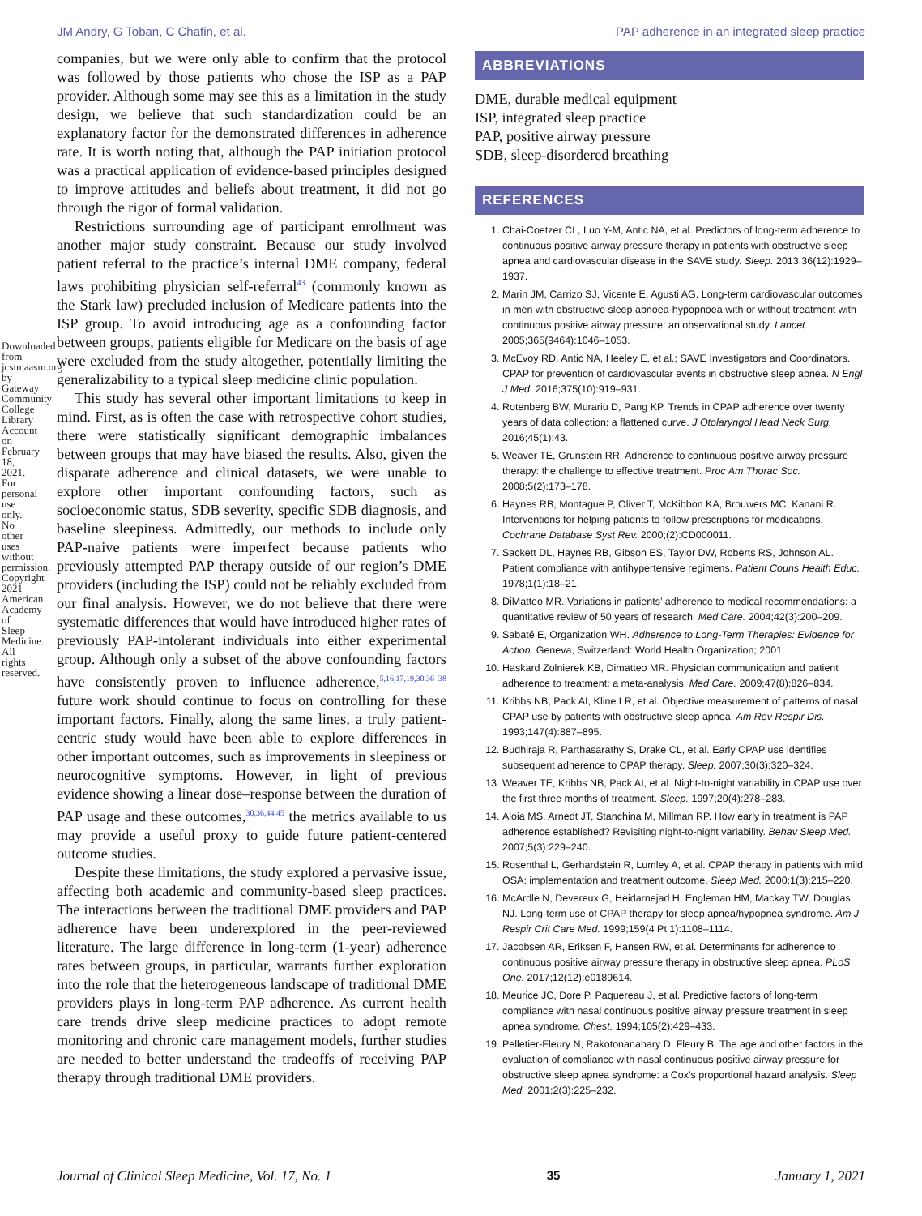JM Andry, G Toban, C Chafin, et al. PAP adherence in an integrated sleep practice
companies, but we were only able to confirm that the protocol was followed by those patients who chose the ISP as a PAP provider. Although some may see this as a limitation in the study design, we believe that such standardization could be an explanatory factor for the demonstrated differences in adherence rate. It is worth noting that, although the PAP initiation protocol was a practical application of evidence-based principles designed to improve attitudes and beliefs about treatment, it did not go through the rigor of formal validation.
Restrictions surrounding age of participant enrollment was another major study constraint. Because our study involved patient referral to the practice’s internal DME company, federal laws prohibiting physician self-referral<sup>43</sup> (commonly known as the Stark law) precluded inclusion of Medicare patients into the ISP group. To avoid introducing age as a confounding factor between groups, patients eligible for Medicare on the basis of age were excluded from the study altogether, potentially limiting the generalizability to a typical sleep medicine clinic population.
This study has several other important limitations to keep in mind. First, as is often the case with retrospective cohort studies, there were statistically significant demographic imbalances between groups that may have biased the results. Also, given the disparate adherence and clinical datasets, we were unable to explore other important confounding factors, such as socioeconomic status, SDB severity, specific SDB diagnosis, and baseline sleepiness. Admittedly, our methods to include only PAP-naive patients were imperfect because patients who previously attempted PAP therapy outside of our region’s DME providers (including the ISP) could not be reliably excluded from our final analysis. However, we do not believe that there were systematic differences that would have introduced higher rates of previously PAP-intolerant individuals into either experimental group. Although only a subset of the above confounding factors have consistently proven to influence adherence,<sup>5,16,17,19,30,36–38</sup> future work should continue to focus on controlling for these important factors. Finally, along the same lines, a truly patient-centric study would have been able to explore differences in other important outcomes, such as improvements in sleepiness or neurocognitive symptoms. However, in light of previous evidence showing a linear dose–response between the duration of PAP usage and these outcomes,<sup>30,36,44,45</sup> the metrics available to us may provide a useful proxy to guide future patient-centered outcome studies.
Despite these limitations, the study explored a pervasive issue, affecting both academic and community-based sleep practices. The interactions between the traditional DME providers and PAP adherence have been underexplored in the peer-reviewed literature. The large difference in long-term (1-year) adherence rates between groups, in particular, warrants further exploration into the role that the heterogeneous landscape of traditional DME providers plays in long-term PAP adherence. As current health care trends drive sleep medicine practices to adopt remote monitoring and chronic care management models, further studies are needed to better understand the tradeoffs of receiving PAP therapy through traditional DME providers.
ABBREVIATIONS
DME, durable medical equipment
ISP, integrated sleep practice
PAP, positive airway pressure
SDB, sleep-disordered breathing
REFERENCES
1. Chai-Coetzer CL, Luo Y-M, Antic NA, et al. Predictors of long-term adherence to continuous positive airway pressure therapy in patients with obstructive sleep apnea and cardiovascular disease in the SAVE study. Sleep. 2013;36(12):1929–1937.
2. Marin JM, Carrizo SJ, Vicente E, Agusti AG. Long-term cardiovascular outcomes in men with obstructive sleep apnoea-hypopnoea with or without treatment with continuous positive airway pressure: an observational study. Lancet. 2005;365(9464):1046–1053.
3. McEvoy RD, Antic NA, Heeley E, et al.; SAVE Investigators and Coordinators. CPAP for prevention of cardiovascular events in obstructive sleep apnea. N Engl J Med. 2016;375(10):919–931.
4. Rotenberg BW, Murariu D, Pang KP. Trends in CPAP adherence over twenty years of data collection: a flattened curve. J Otolaryngol Head Neck Surg. 2016;45(1):43.
5. Weaver TE, Grunstein RR. Adherence to continuous positive airway pressure therapy: the challenge to effective treatment. Proc Am Thorac Soc. 2008;5(2):173–178.
6. Haynes RB, Montague P, Oliver T, McKibbon KA, Brouwers MC, Kanani R. Interventions for helping patients to follow prescriptions for medications. Cochrane Database Syst Rev. 2000;(2):CD000011.
7. Sackett DL, Haynes RB, Gibson ES, Taylor DW, Roberts RS, Johnson AL. Patient compliance with antihypertensive regimens. Patient Couns Health Educ. 1978;1(1):18–21.
8. DiMatteo MR. Variations in patients’ adherence to medical recommendations: a quantitative review of 50 years of research. Med Care. 2004;42(3):200–209.
9. Sabaté E, Organization WH. Adherence to Long-Term Therapies: Evidence for Action. Geneva, Switzerland: World Health Organization; 2001.
10. Haskard Zolnierek KB, Dimatteo MR. Physician communication and patient adherence to treatment: a meta-analysis. Med Care. 2009;47(8):826–834.
11. Kribbs NB, Pack AI, Kline LR, et al. Objective measurement of patterns of nasal CPAP use by patients with obstructive sleep apnea. Am Rev Respir Dis. 1993;147(4):887–895.
12. Budhiraja R, Parthasarathy S, Drake CL, et al. Early CPAP use identifies subsequent adherence to CPAP therapy. Sleep. 2007;30(3):320–324.
13. Weaver TE, Kribbs NB, Pack AI, et al. Night-to-night variability in CPAP use over the first three months of treatment. Sleep. 1997;20(4):278–283.
14. Aloia MS, Arnedt JT, Stanchina M, Millman RP. How early in treatment is PAP adherence established? Revisiting night-to-night variability. Behav Sleep Med. 2007;5(3):229–240.
15. Rosenthal L, Gerhardstein R, Lumley A, et al. CPAP therapy in patients with mild OSA: implementation and treatment outcome. Sleep Med. 2000;1(3):215–220.
16. McArdle N, Devereux G, Heidarnejad H, Engleman HM, Mackay TW, Douglas NJ. Long-term use of CPAP therapy for sleep apnea/hypopnea syndrome. Am J Respir Crit Care Med. 1999;159(4 Pt 1):1108–1114.
17. Jacobsen AR, Eriksen F, Hansen RW, et al. Determinants for adherence to continuous positive airway pressure therapy in obstructive sleep apnea. PLoS One. 2017;12(12):e0189614.
18. Meurice JC, Dore P, Paquereau J, et al. Predictive factors of long-term compliance with nasal continuous positive airway pressure treatment in sleep apnea syndrome. Chest. 1994;105(2):429–433.
19. Pelletier-Fleury N, Rakotonanahary D, Fleury B. The age and other factors in the evaluation of compliance with nasal continuous positive airway pressure for obstructive sleep apnea syndrome: a Cox’s proportional hazard analysis. Sleep Med. 2001;2(3):225–232.
Downloaded from jcsm.aasm.org by Gateway Community College Library Account on February 18, 2021. For personal use only. No other uses without permission. Copyright 2021 American Academy of Sleep Medicine. All rights reserved.
Journal of Clinical Sleep Medicine, Vol. 17, No. 1 35 January 1, 2021